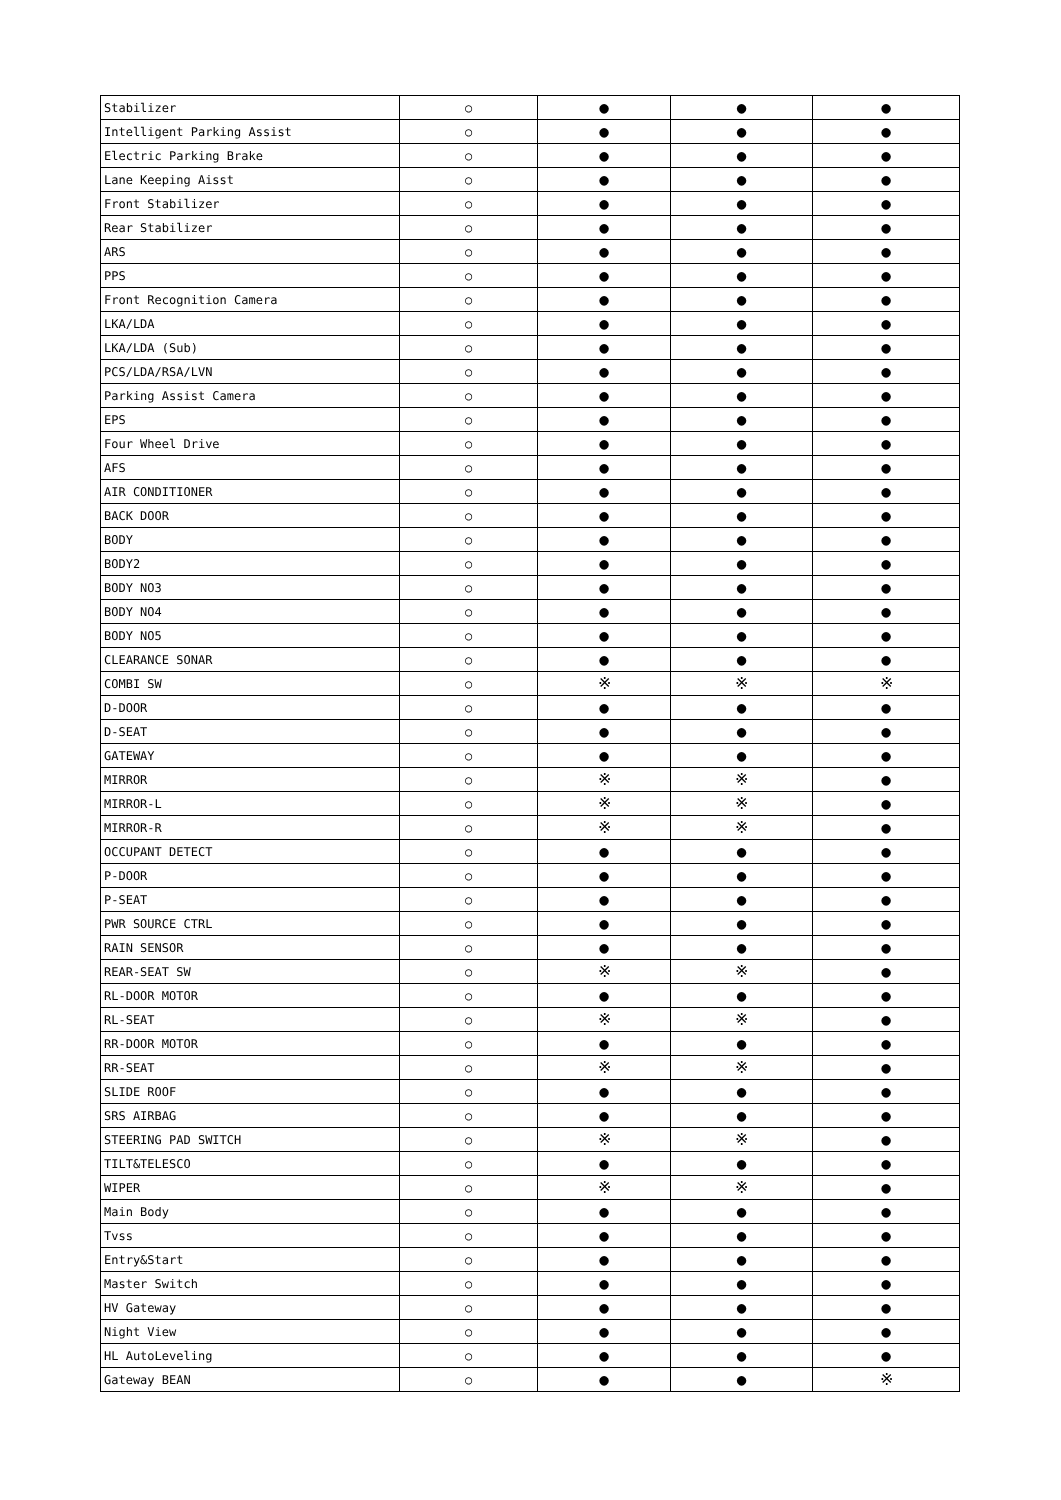| Stabilizer | ○ | ● | ● | ● |
| Intelligent Parking Assist | ○ | ● | ● | ● |
| Electric Parking Brake | ○ | ● | ● | ● |
| Lane Keeping Aisst | ○ | ● | ● | ● |
| Front Stabilizer | ○ | ● | ● | ● |
| Rear Stabilizer | ○ | ● | ● | ● |
| ARS | ○ | ● | ● | ● |
| PPS | ○ | ● | ● | ● |
| Front Recognition Camera | ○ | ● | ● | ● |
| LKA/LDA | ○ | ● | ● | ● |
| LKA/LDA (Sub) | ○ | ● | ● | ● |
| PCS/LDA/RSA/LVN | ○ | ● | ● | ● |
| Parking Assist Camera | ○ | ● | ● | ● |
| EPS | ○ | ● | ● | ● |
| Four Wheel Drive | ○ | ● | ● | ● |
| AFS | ○ | ● | ● | ● |
| AIR CONDITIONER | ○ | ● | ● | ● |
| BACK DOOR | ○ | ● | ● | ● |
| BODY | ○ | ● | ● | ● |
| BODY2 | ○ | ● | ● | ● |
| BODY NO3 | ○ | ● | ● | ● |
| BODY NO4 | ○ | ● | ● | ● |
| BODY NO5 | ○ | ● | ● | ● |
| CLEARANCE SONAR | ○ | ● | ● | ● |
| COMBI SW | ○ | ※ | ※ | ※ |
| D-DOOR | ○ | ● | ● | ● |
| D-SEAT | ○ | ● | ● | ● |
| GATEWAY | ○ | ● | ● | ● |
| MIRROR | ○ | ※ | ※ | ● |
| MIRROR-L | ○ | ※ | ※ | ● |
| MIRROR-R | ○ | ※ | ※ | ● |
| OCCUPANT DETECT | ○ | ● | ● | ● |
| P-DOOR | ○ | ● | ● | ● |
| P-SEAT | ○ | ● | ● | ● |
| PWR SOURCE CTRL | ○ | ● | ● | ● |
| RAIN SENSOR | ○ | ● | ● | ● |
| REAR-SEAT SW | ○ | ※ | ※ | ● |
| RL-DOOR MOTOR | ○ | ● | ● | ● |
| RL-SEAT | ○ | ※ | ※ | ● |
| RR-DOOR MOTOR | ○ | ● | ● | ● |
| RR-SEAT | ○ | ※ | ※ | ● |
| SLIDE ROOF | ○ | ● | ● | ● |
| SRS AIRBAG | ○ | ● | ● | ● |
| STEERING PAD SWITCH | ○ | ※ | ※ | ● |
| TILT&TELESCO | ○ | ● | ● | ● |
| WIPER | ○ | ※ | ※ | ● |
| Main Body | ○ | ● | ● | ● |
| Tvss | ○ | ● | ● | ● |
| Entry&Start | ○ | ● | ● | ● |
| Master Switch | ○ | ● | ● | ● |
| HV Gateway | ○ | ● | ● | ● |
| Night View | ○ | ● | ● | ● |
| HL AutoLeveling | ○ | ● | ● | ● |
| Gateway BEAN | ○ | ● | ● | ※ |